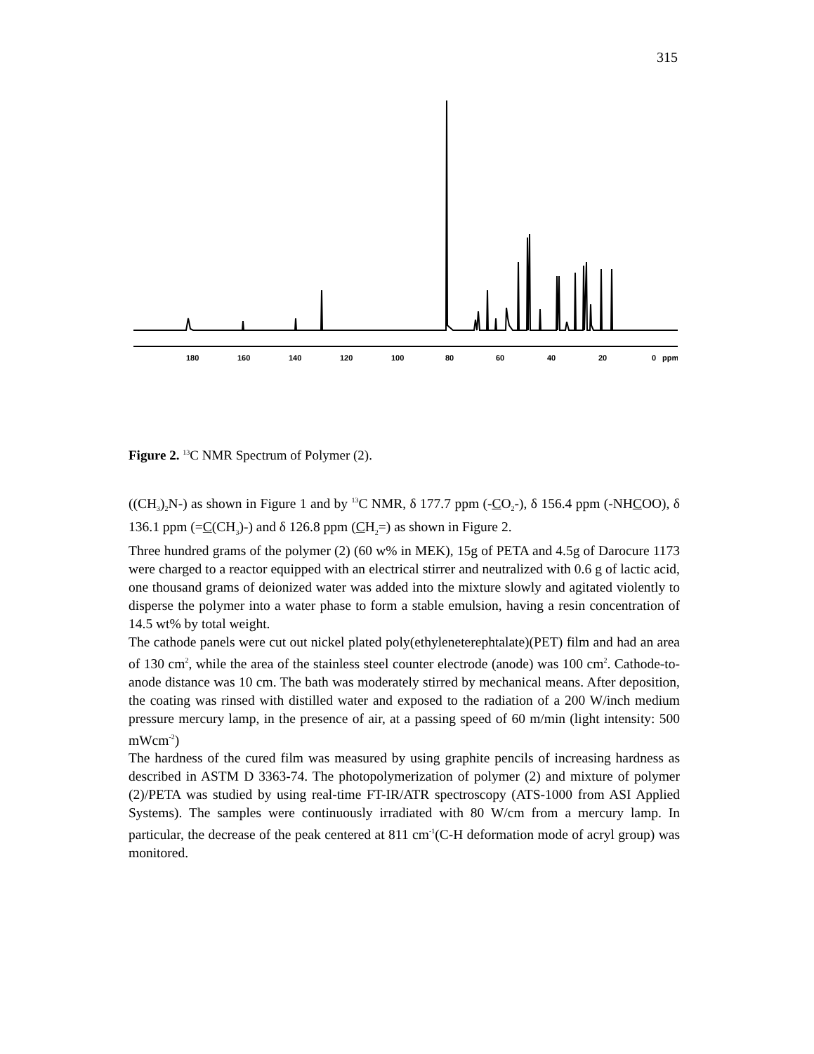315
180
160
140
120
100
80
60
40
20
0
ppm
Figure 2. <sup>13</sup>C NMR Spectrum of Polymer (2).
((CH<sub>3</sub>)<sub>2</sub>N-) as shown in Figure 1 and by <sup>13</sup>C NMR, δ 177.7 ppm (-CO<sub>2</sub>-), δ 156.4 ppm (-NHCOO), δ 136.1 ppm (=C(CH<sub>3</sub>)-) and δ 126.8 ppm (CH<sub>2</sub>=) as shown in Figure 2.
Three hundred grams of the polymer (2) (60 w% in MEK), 15g of PETA and 4.5g of Darocure 1173 were charged to a reactor equipped with an electrical stirrer and neutralized with 0.6 g of lactic acid, one thousand grams of deionized water was added into the mixture slowly and agitated violently to disperse the polymer into a water phase to form a stable emulsion, having a resin concentration of 14.5 wt% by total weight.
The cathode panels were cut out nickel plated poly(ethyleneterephtalate)(PET) film and had an area of 130 cm<sup>2</sup>, while the area of the stainless steel counter electrode (anode) was 100 cm<sup>2</sup>. Cathode-to-anode distance was 10 cm. The bath was moderately stirred by mechanical means. After deposition, the coating was rinsed with distilled water and exposed to the radiation of a 200 W/inch medium pressure mercury lamp, in the presence of air, at a passing speed of 60 m/min (light intensity: 500 mWcm<sup>-2</sup>)
The hardness of the cured film was measured by using graphite pencils of increasing hardness as described in ASTM D 3363-74. The photopolymerization of polymer (2) and mixture of polymer (2)/PETA was studied by using real-time FT-IR/ATR spectroscopy (ATS-1000 from ASI Applied Systems). The samples were continuously irradiated with 80 W/cm from a mercury lamp. In particular, the decrease of the peak centered at 811 cm<sup>-1</sup>(C-H deformation mode of acryl group) was monitored.